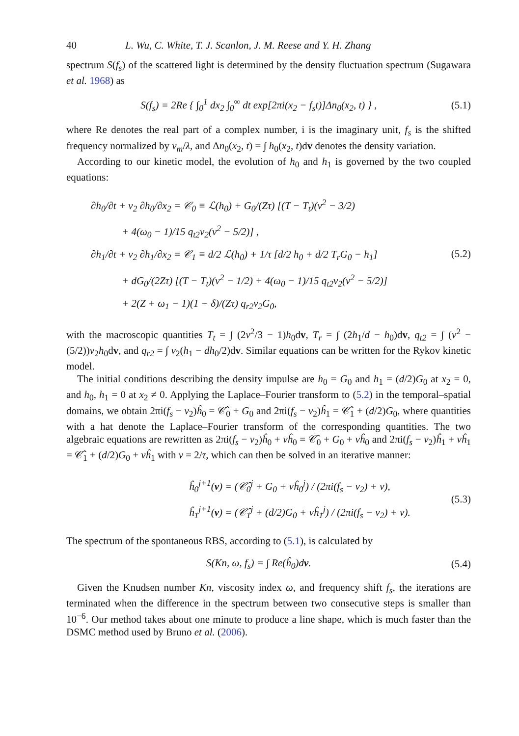40 L. Wu, C. White, T. J. Scanlon, J. M. Reese and Y. H. Zhang
spectrum S(f<sub>s</sub>) of the scattered light is determined by the density fluctuation spectrum (Sugawara et al. 1968) as
S(f<sub>s</sub>) = 2Re { ∫<sub>0</sub><sup>1</sup> dx<sub>2</sub> ∫<sub>0</sub><sup>∞</sup> dt exp[2πi(x<sub>2</sub> − f<sub>s</sub>t)]Δn<sub>0</sub>(x<sub>2</sub>, t) } , (5.1)
where Re denotes the real part of a complex number, i is the imaginary unit, f<sub>s</sub> is the shifted frequency normalized by v<sub>m</sub>/λ, and Δn<sub>0</sub>(x<sub>2</sub>, t) = ∫ h<sub>0</sub>(x<sub>2</sub>, t)dv denotes the density variation.
According to our kinetic model, the evolution of h<sub>0</sub> and h<sub>1</sub> is governed by the two coupled equations:
∂h<sub>0</sub>/∂t + v<sub>2</sub> ∂h<sub>0</sub>/∂x<sub>2</sub> = 𝒞<sub>0</sub> ≡ ℒ(h<sub>0</sub>) + G<sub>0</sub>/(Zτ) [(T − T<sub>t</sub>)(v<sup>2</sup> − 3/2)
+ 4(ω<sub>0</sub> − 1)/15 q<sub>t2</sub>v<sub>2</sub>(v<sup>2</sup> − 5/2)] ,
∂h<sub>1</sub>/∂t + v<sub>2</sub> ∂h<sub>1</sub>/∂x<sub>2</sub> = 𝒞<sub>1</sub> ≡ d/2 ℒ(h<sub>0</sub>) + 1/τ [d/2 h<sub>0</sub> + d/2 T<sub>r</sub>G<sub>0</sub> − h<sub>1</sub>]
+ dG<sub>0</sub>/(2Zτ) [(T − T<sub>t</sub>)(v<sup>2</sup> − 1/2) + 4(ω<sub>0</sub> − 1)/15 q<sub>t2</sub>v<sub>2</sub>(v<sup>2</sup> − 5/2)]
+ 2(Z + ω<sub>1</sub> − 1)(1 − δ)/(Zτ) q<sub>r2</sub>v<sub>2</sub>G<sub>0</sub>,
(5.2)
with the macroscopic quantities T<sub>t</sub> = ∫ (2v<sup>2</sup>/3 − 1)h<sub>0</sub>dv, T<sub>r</sub> = ∫ (2h<sub>1</sub>/d − h<sub>0</sub>)dv, q<sub>t2</sub> = ∫ (v<sup>2</sup> − (5/2))v<sub>2</sub>h<sub>0</sub>dv, and q<sub>r2</sub> = ∫ v<sub>2</sub>(h<sub>1</sub> − dh<sub>0</sub>/2)dv. Similar equations can be written for the Rykov kinetic model.
The initial conditions describing the density impulse are h<sub>0</sub> = G<sub>0</sub> and h<sub>1</sub> = (d/2)G<sub>0</sub> at x<sub>2</sub> = 0, and h<sub>0</sub>, h<sub>1</sub> = 0 at x<sub>2</sub> ≠ 0. Applying the Laplace–Fourier transform to (5.2) in the temporal–spatial domains, we obtain 2πi(f<sub>s</sub> − v<sub>2</sub>)ĥ<sub>0</sub> = 𝒞̂<sub>0</sub> + G<sub>0</sub> and 2πi(f<sub>s</sub> − v<sub>2</sub>)ĥ<sub>1</sub> = 𝒞̂<sub>1</sub> + (d/2)G<sub>0</sub>, where quantities with a hat denote the Laplace–Fourier transform of the corresponding quantities. The two algebraic equations are rewritten as 2πi(f<sub>s</sub> − v<sub>2</sub>)ĥ<sub>0</sub> + νĥ<sub>0</sub> = 𝒞̂<sub>0</sub> + G<sub>0</sub> + νĥ<sub>0</sub> and 2πi(f<sub>s</sub> − v<sub>2</sub>)ĥ<sub>1</sub> + νĥ<sub>1</sub> = 𝒞̂<sub>1</sub> + (d/2)G<sub>0</sub> + νĥ<sub>1</sub> with ν = 2/τ, which can then be solved in an iterative manner:
ĥ<sub>0</sub><sup>j+1</sup>(v) = (𝒞̂<sub>0</sub><sup>j</sup> + G<sub>0</sub> + νĥ<sub>0</sub><sup>j</sup>) / (2πi(f<sub>s</sub> − v<sub>2</sub>) + ν),
ĥ<sub>1</sub><sup>j+1</sup>(v) = (𝒞̂<sub>1</sub><sup>j</sup> + (d/2)G<sub>0</sub> + νĥ<sub>1</sub><sup>j</sup>) / (2πi(f<sub>s</sub> − v<sub>2</sub>) + ν).
(5.3)
The spectrum of the spontaneous RBS, according to (5.1), is calculated by
S(Kn, ω, f<sub>s</sub>) = ∫ Re(ĥ<sub>0</sub>)dv. (5.4)
Given the Knudsen number Kn, viscosity index ω, and frequency shift f<sub>s</sub>, the iterations are terminated when the difference in the spectrum between two consecutive steps is smaller than 10<sup>−6</sup>. Our method takes about one minute to produce a line shape, which is much faster than the DSMC method used by Bruno et al. (2006).